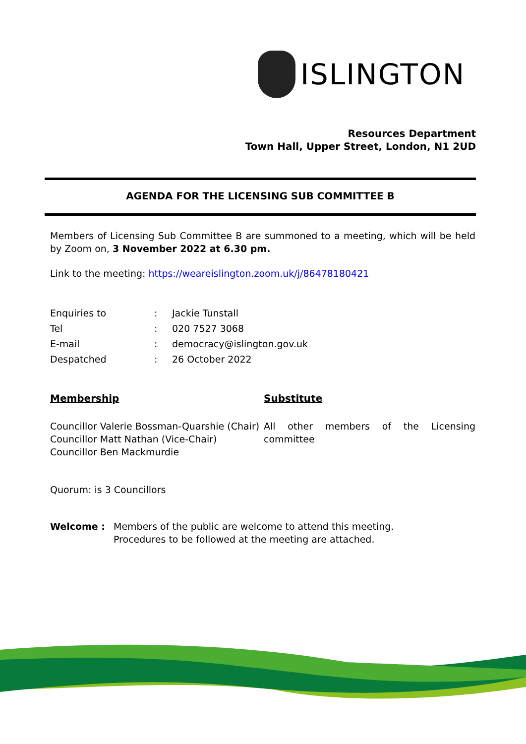ISLINGTON
Resources Department
Town Hall, Upper Street, London, N1 2UD
AGENDA FOR THE LICENSING SUB COMMITTEE B
Members of Licensing Sub Committee B are summoned to a meeting, which will be held by Zoom on, 3 November 2022 at 6.30 pm.
Link to the meeting: https://weareislington.zoom.uk/j/86478180421
Enquiries to : Jackie Tunstall
Tel : 020 7527 3068
E-mail : democracy@islington.gov.uk
Despatched : 26 October 2022
Membership
Councillor Valerie Bossman-Quarshie (Chair)
Councillor Matt Nathan (Vice-Chair)
Councillor Ben Mackmurdie
Substitute
All other members of the Licensing committee
Quorum: is 3 Councillors
Welcome : Members of the public are welcome to attend this meeting.
Procedures to be followed at the meeting are attached.